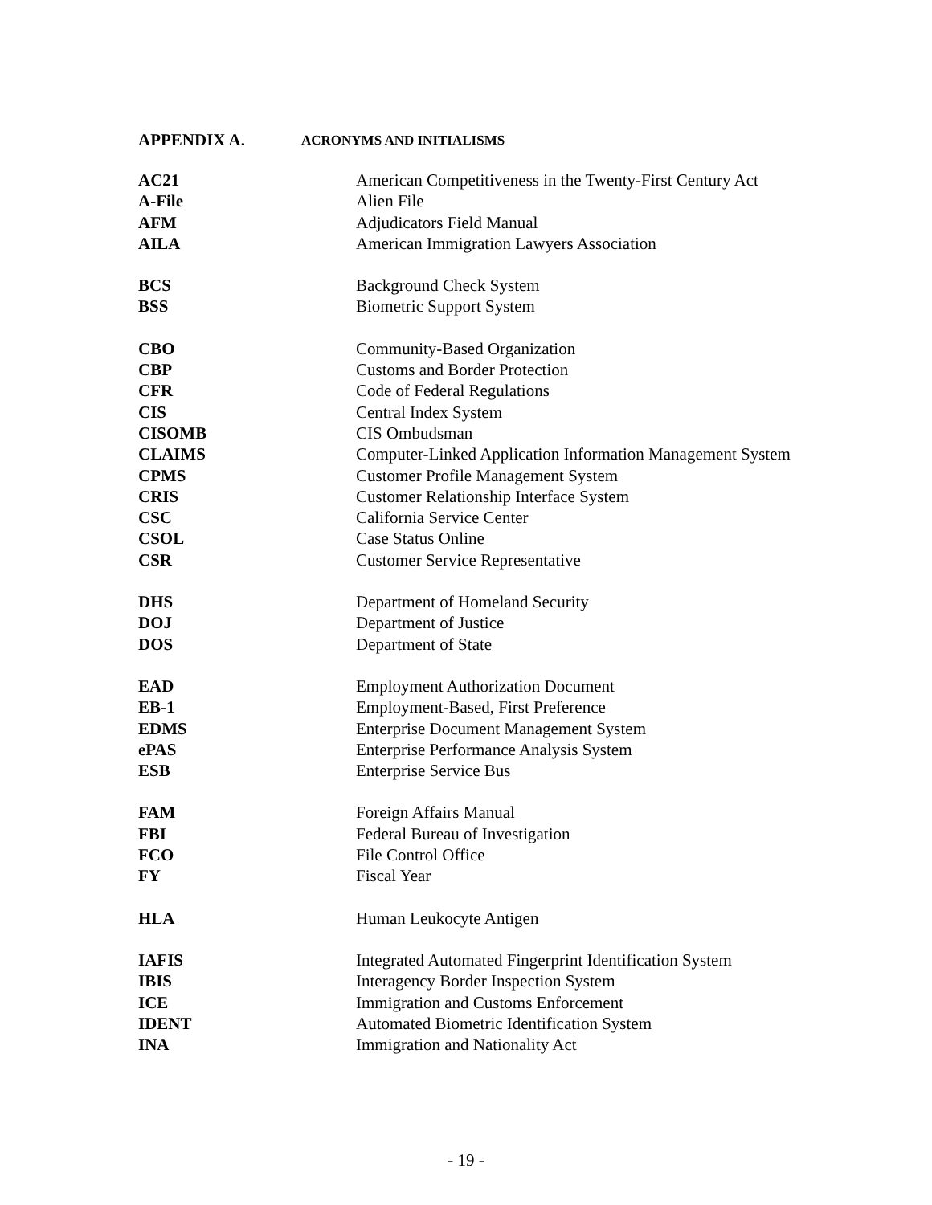APPENDIX A. ACRONYMS AND INITIALISMS
| AC21 | American Competitiveness in the Twenty-First Century Act |
| A-File | Alien File |
| AFM | Adjudicators Field Manual |
| AILA | American Immigration Lawyers Association |
| BCS | Background Check System |
| BSS | Biometric Support System |
| CBO | Community-Based Organization |
| CBP | Customs and Border Protection |
| CFR | Code of Federal Regulations |
| CIS | Central Index System |
| CISOMB | CIS Ombudsman |
| CLAIMS | Computer-Linked Application Information Management System |
| CPMS | Customer Profile Management System |
| CRIS | Customer Relationship Interface System |
| CSC | California Service Center |
| CSOL | Case Status Online |
| CSR | Customer Service Representative |
| DHS | Department of Homeland Security |
| DOJ | Department of Justice |
| DOS | Department of State |
| EAD | Employment Authorization Document |
| EB-1 | Employment-Based, First Preference |
| EDMS | Enterprise Document Management System |
| ePAS | Enterprise Performance Analysis System |
| ESB | Enterprise Service Bus |
| FAM | Foreign Affairs Manual |
| FBI | Federal Bureau of Investigation |
| FCO | File Control Office |
| FY | Fiscal Year |
| HLA | Human Leukocyte Antigen |
| IAFIS | Integrated Automated Fingerprint Identification System |
| IBIS | Interagency Border Inspection System |
| ICE | Immigration and Customs Enforcement |
| IDENT | Automated Biometric Identification System |
| INA | Immigration and Nationality Act |
- 19 -